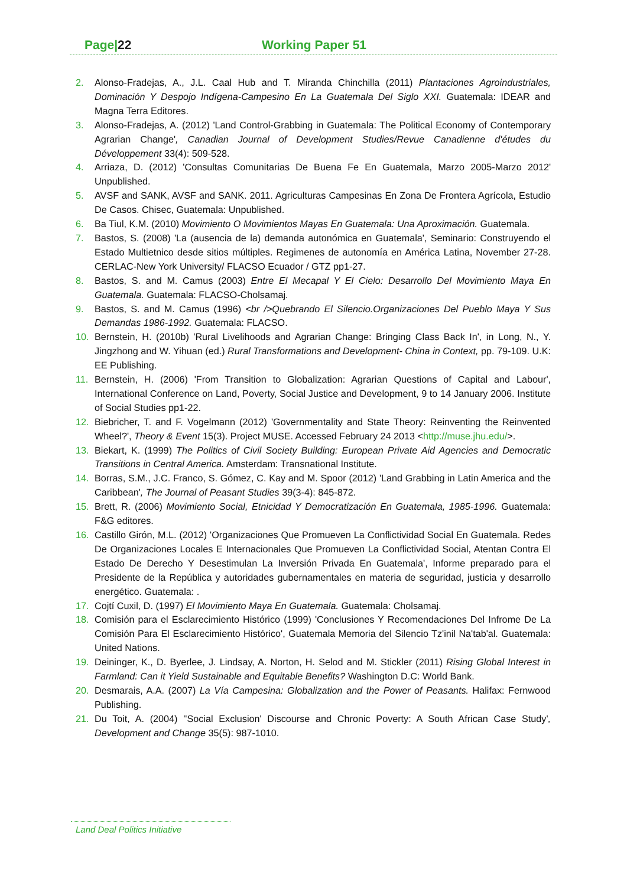Page|22 Working Paper 51
2. Alonso-Fradejas, A., J.L. Caal Hub and T. Miranda Chinchilla (2011) Plantaciones Agroindustriales, Dominación Y Despojo Indígena-Campesino En La Guatemala Del Siglo XXI. Guatemala: IDEAR and Magna Terra Editores.
3. Alonso-Fradejas, A. (2012) 'Land Control-Grabbing in Guatemala: The Political Economy of Contemporary Agrarian Change', Canadian Journal of Development Studies/Revue Canadienne d'études du Développement 33(4): 509-528.
4. Arriaza, D. (2012) 'Consultas Comunitarias De Buena Fe En Guatemala, Marzo 2005-Marzo 2012' Unpublished.
5. AVSF and SANK, AVSF and SANK. 2011. Agriculturas Campesinas En Zona De Frontera Agrícola, Estudio De Casos. Chisec, Guatemala: Unpublished.
6. Ba Tiul, K.M. (2010) Movimiento O Movimientos Mayas En Guatemala: Una Aproximación. Guatemala.
7. Bastos, S. (2008) 'La (ausencia de la) demanda autonómica en Guatemala', Seminario: Construyendo el Estado Multietnico desde sitios múltiples. Regimenes de autonomía en América Latina, November 27-28. CERLAC-New York University/ FLACSO Ecuador / GTZ pp1-27.
8. Bastos, S. and M. Camus (2003) Entre El Mecapal Y El Cielo: Desarrollo Del Movimiento Maya En Guatemala. Guatemala: FLACSO-Cholsamaj.
9. Bastos, S. and M. Camus (1996) <br />Quebrando El Silencio.Organizaciones Del Pueblo Maya Y Sus Demandas 1986-1992. Guatemala: FLACSO.
10. Bernstein, H. (2010b) 'Rural Livelihoods and Agrarian Change: Bringing Class Back In', in Long, N., Y. Jingzhong and W. Yihuan (ed.) Rural Transformations and Development- China in Context, pp. 79-109. U.K: EE Publishing.
11. Bernstein, H. (2006) 'From Transition to Globalization: Agrarian Questions of Capital and Labour', International Conference on Land, Poverty, Social Justice and Development, 9 to 14 January 2006. Institute of Social Studies pp1-22.
12. Biebricher, T. and F. Vogelmann (2012) 'Governmentality and State Theory: Reinventing the Reinvented Wheel?', Theory & Event 15(3). Project MUSE. Accessed February 24 2013 <http://muse.jhu.edu/>.
13. Biekart, K. (1999) The Politics of Civil Society Building: European Private Aid Agencies and Democratic Transitions in Central America. Amsterdam: Transnational Institute.
14. Borras, S.M., J.C. Franco, S. Gómez, C. Kay and M. Spoor (2012) 'Land Grabbing in Latin America and the Caribbean', The Journal of Peasant Studies 39(3-4): 845-872.
15. Brett, R. (2006) Movimiento Social, Etnicidad Y Democratización En Guatemala, 1985-1996. Guatemala: F&G editores.
16. Castillo Girón, M.L. (2012) 'Organizaciones Que Promueven La Conflictividad Social En Guatemala. Redes De Organizaciones Locales E Internacionales Que Promueven La Conflictividad Social, Atentan Contra El Estado De Derecho Y Desestimulan La Inversión Privada En Guatemala', Informe preparado para el Presidente de la República y autoridades gubernamentales en materia de seguridad, justicia y desarrollo energético. Guatemala: .
17. Cojtí Cuxil, D. (1997) El Movimiento Maya En Guatemala. Guatemala: Cholsamaj.
18. Comisión para el Esclarecimiento Histórico (1999) 'Conclusiones Y Recomendaciones Del Infrome De La Comisión Para El Esclarecimiento Histórico', Guatemala Memoria del Silencio Tz'inil Na'tab'al. Guatemala: United Nations.
19. Deininger, K., D. Byerlee, J. Lindsay, A. Norton, H. Selod and M. Stickler (2011) Rising Global Interest in Farmland: Can it Yield Sustainable and Equitable Benefits? Washington D.C: World Bank.
20. Desmarais, A.A. (2007) La Vía Campesina: Globalization and the Power of Peasants. Halifax: Fernwood Publishing.
21. Du Toit, A. (2004) ''Social Exclusion' Discourse and Chronic Poverty: A South African Case Study', Development and Change 35(5): 987-1010.
Land Deal Politics Initiative